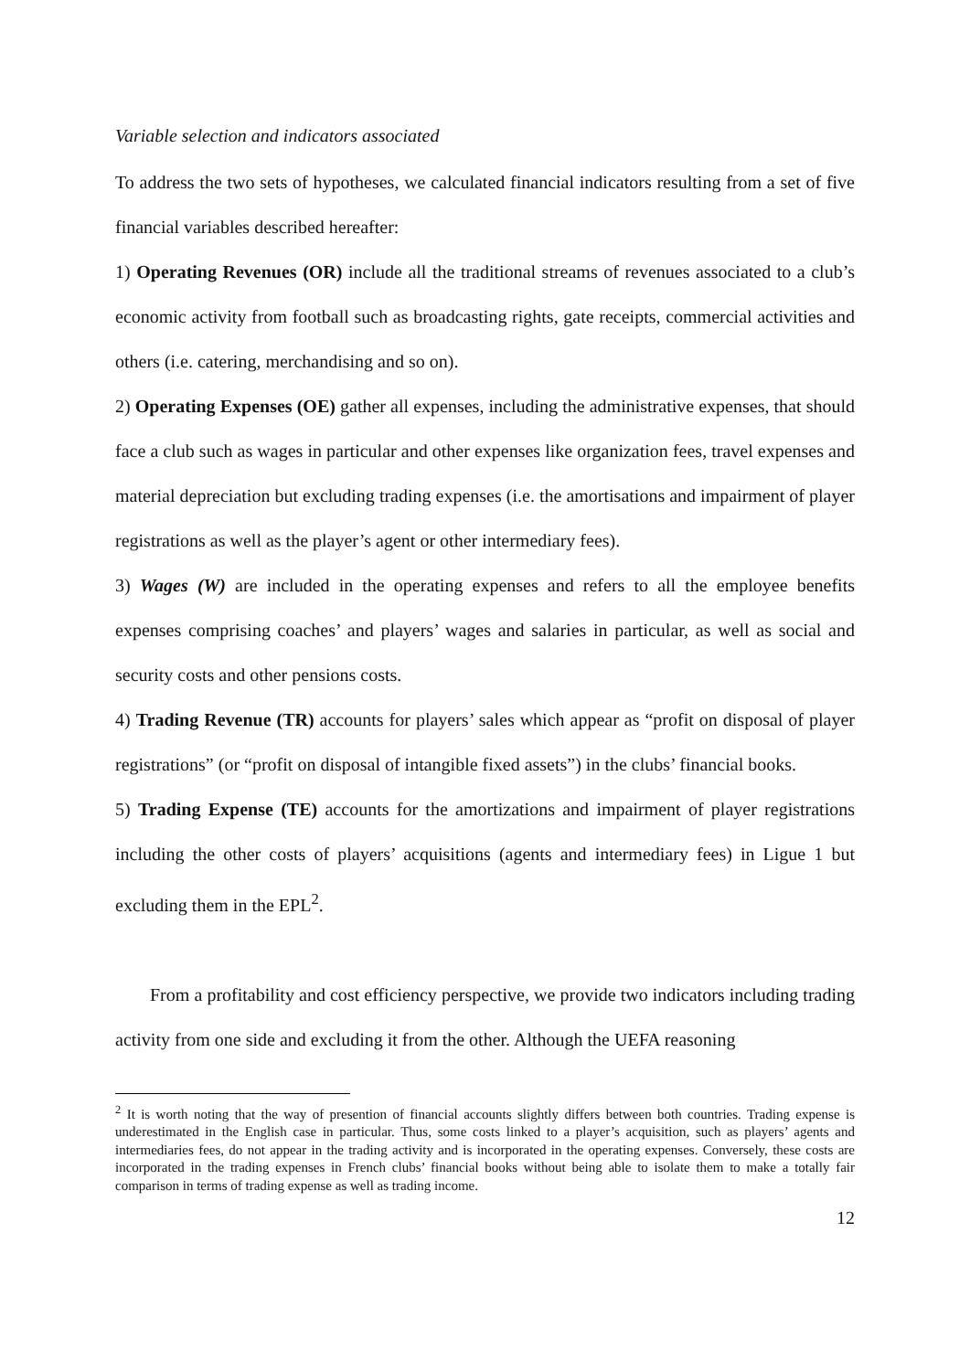Variable selection and indicators associated
To address the two sets of hypotheses, we calculated financial indicators resulting from a set of five financial variables described hereafter:
1) Operating Revenues (OR) include all the traditional streams of revenues associated to a club’s economic activity from football such as broadcasting rights, gate receipts, commercial activities and others (i.e. catering, merchandising and so on).
2) Operating Expenses (OE) gather all expenses, including the administrative expenses, that should face a club such as wages in particular and other expenses like organization fees, travel expenses and material depreciation but excluding trading expenses (i.e. the amortisations and impairment of player registrations as well as the player’s agent or other intermediary fees).
3) Wages (W) are included in the operating expenses and refers to all the employee benefits expenses comprising coaches’ and players’ wages and salaries in particular, as well as social and security costs and other pensions costs.
4) Trading Revenue (TR) accounts for players’ sales which appear as “profit on disposal of player registrations” (or “profit on disposal of intangible fixed assets”) in the clubs’ financial books.
5) Trading Expense (TE) accounts for the amortizations and impairment of player registrations including the other costs of players’ acquisitions (agents and intermediary fees) in Ligue 1 but excluding them in the EPL<sup>2</sup>.
From a profitability and cost efficiency perspective, we provide two indicators including trading activity from one side and excluding it from the other. Although the UEFA reasoning
<sup>2</sup> It is worth noting that the way of presention of financial accounts slightly differs between both countries. Trading expense is underestimated in the English case in particular. Thus, some costs linked to a player’s acquisition, such as players’ agents and intermediaries fees, do not appear in the trading activity and is incorporated in the operating expenses. Conversely, these costs are incorporated in the trading expenses in French clubs’ financial books without being able to isolate them to make a totally fair comparison in terms of trading expense as well as trading income.
12